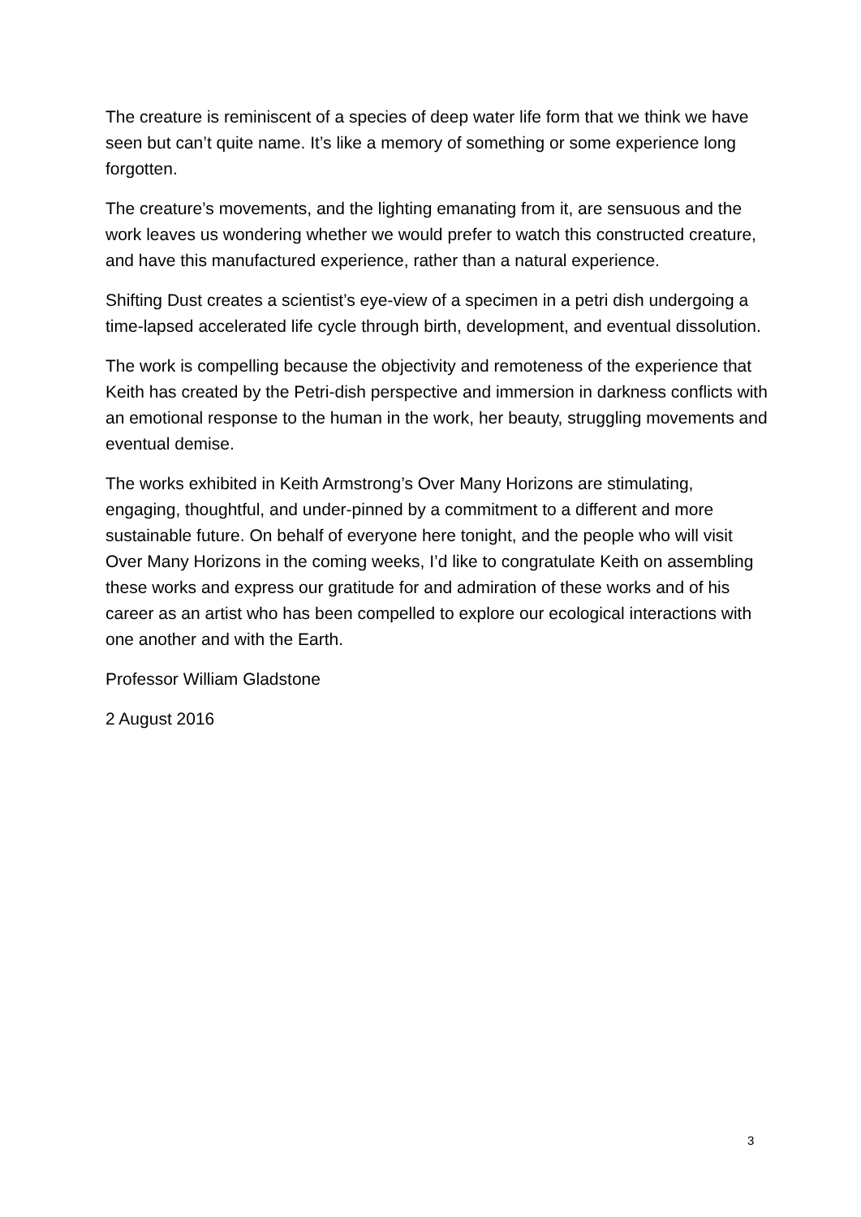The creature is reminiscent of a species of deep water life form that we think we have seen but can’t quite name. It’s like a memory of something or some experience long forgotten.
The creature’s movements, and the lighting emanating from it, are sensuous and the work leaves us wondering whether we would prefer to watch this constructed creature, and have this manufactured experience, rather than a natural experience.
Shifting Dust creates a scientist’s eye-view of a specimen in a petri dish undergoing a time-lapsed accelerated life cycle through birth, development, and eventual dissolution.
The work is compelling because the objectivity and remoteness of the experience that Keith has created by the Petri-dish perspective and immersion in darkness conflicts with an emotional response to the human in the work, her beauty, struggling movements and eventual demise.
The works exhibited in Keith Armstrong’s Over Many Horizons are stimulating, engaging, thoughtful, and under-pinned by a commitment to a different and more sustainable future. On behalf of everyone here tonight, and the people who will visit Over Many Horizons in the coming weeks, I’d like to congratulate Keith on assembling these works and express our gratitude for and admiration of these works and of his career as an artist who has been compelled to explore our ecological interactions with one another and with the Earth.
Professor William Gladstone
2 August 2016
3